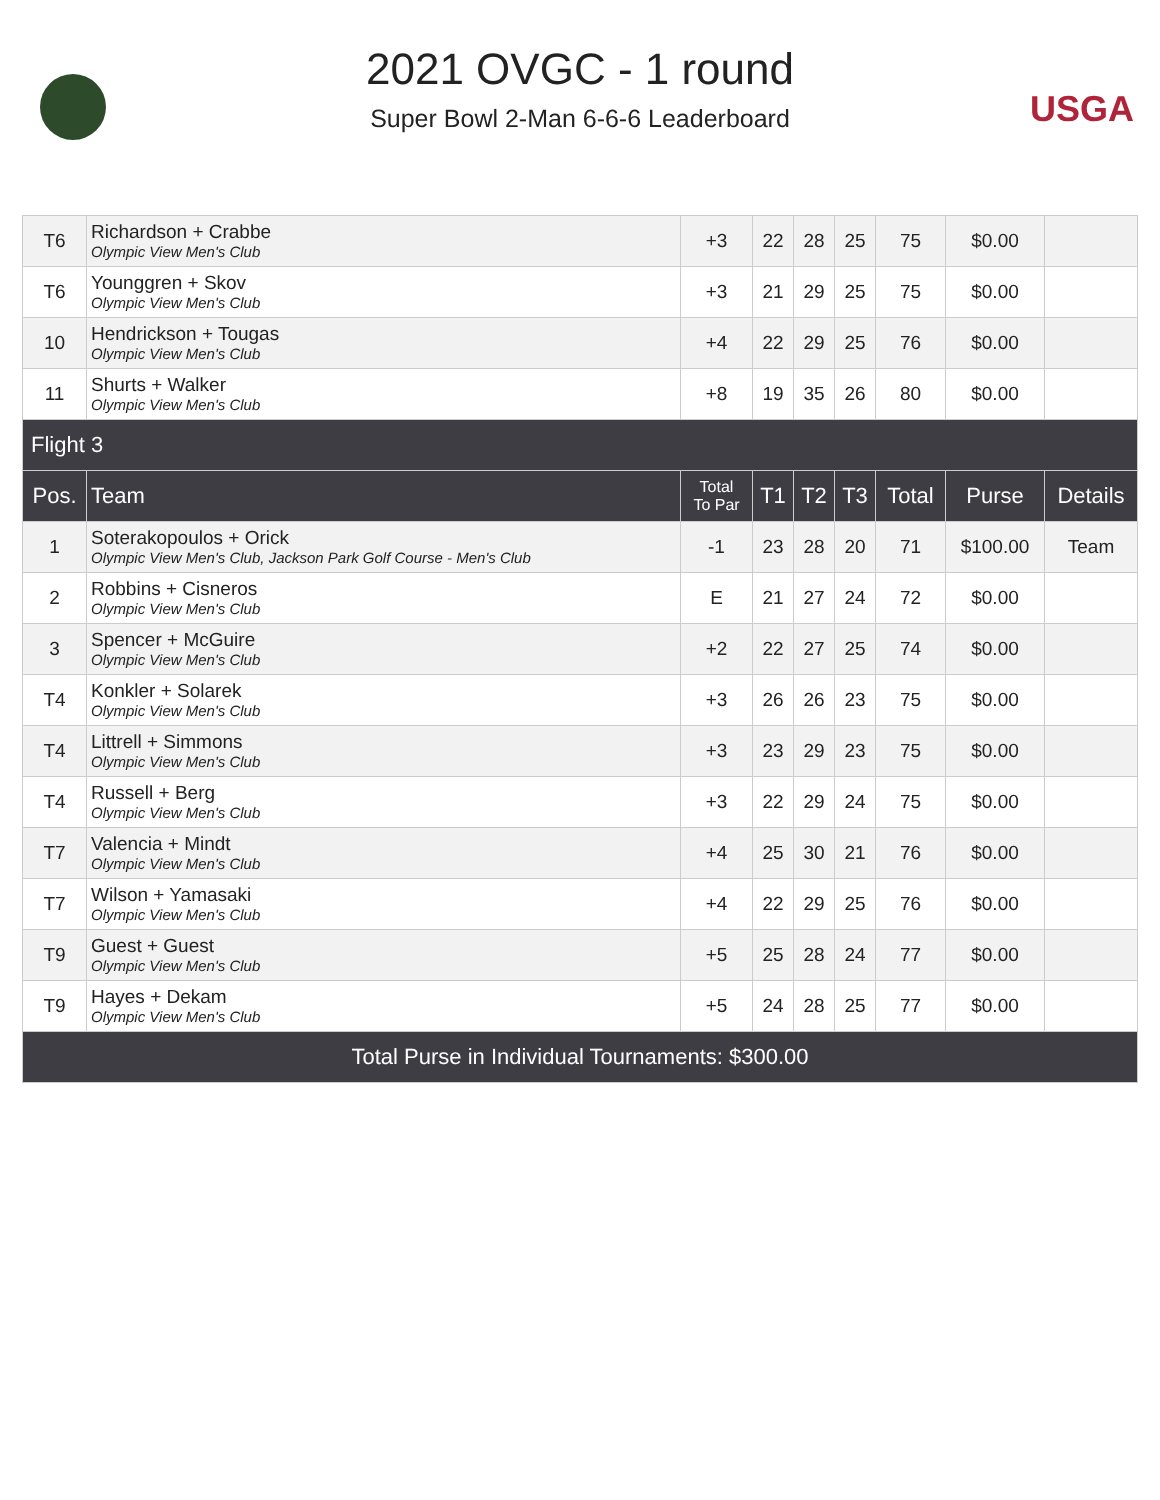2021 OVGC - 1 round
Super Bowl 2-Man 6-6-6 Leaderboard
USGA
| T6 | Richardson + Crabbe Olympic View Men's Club | +3 | 22 | 28 | 25 | 75 | $0.00 | |
| T6 | Younggren + Skov Olympic View Men's Club | +3 | 21 | 29 | 25 | 75 | $0.00 | |
| 10 | Hendrickson + Tougas Olympic View Men's Club | +4 | 22 | 29 | 25 | 76 | $0.00 | |
| 11 | Shurts + Walker Olympic View Men's Club | +8 | 19 | 35 | 26 | 80 | $0.00 | |
| Flight 3 | | | | | | | | |
| Pos. | Team | Total To Par | T1 | T2 | T3 | Total | Purse | Details |
| 1 | Soterakopoulos + Orick Olympic View Men's Club, Jackson Park Golf Course - Men's Club | -1 | 23 | 28 | 20 | 71 | $100.00 | Team |
| 2 | Robbins + Cisneros Olympic View Men's Club | E | 21 | 27 | 24 | 72 | $0.00 | |
| 3 | Spencer + McGuire Olympic View Men's Club | +2 | 22 | 27 | 25 | 74 | $0.00 | |
| T4 | Konkler + Solarek Olympic View Men's Club | +3 | 26 | 26 | 23 | 75 | $0.00 | |
| T4 | Littrell + Simmons Olympic View Men's Club | +3 | 23 | 29 | 23 | 75 | $0.00 | |
| T4 | Russell + Berg Olympic View Men's Club | +3 | 22 | 29 | 24 | 75 | $0.00 | |
| T7 | Valencia + Mindt Olympic View Men's Club | +4 | 25 | 30 | 21 | 76 | $0.00 | |
| T7 | Wilson + Yamasaki Olympic View Men's Club | +4 | 22 | 29 | 25 | 76 | $0.00 | |
| T9 | Guest + Guest Olympic View Men's Club | +5 | 25 | 28 | 24 | 77 | $0.00 | |
| T9 | Hayes + Dekam Olympic View Men's Club | +5 | 24 | 28 | 25 | 77 | $0.00 | |
| Total Purse in Individual Tournaments: $300.00 | | | | | | | | |